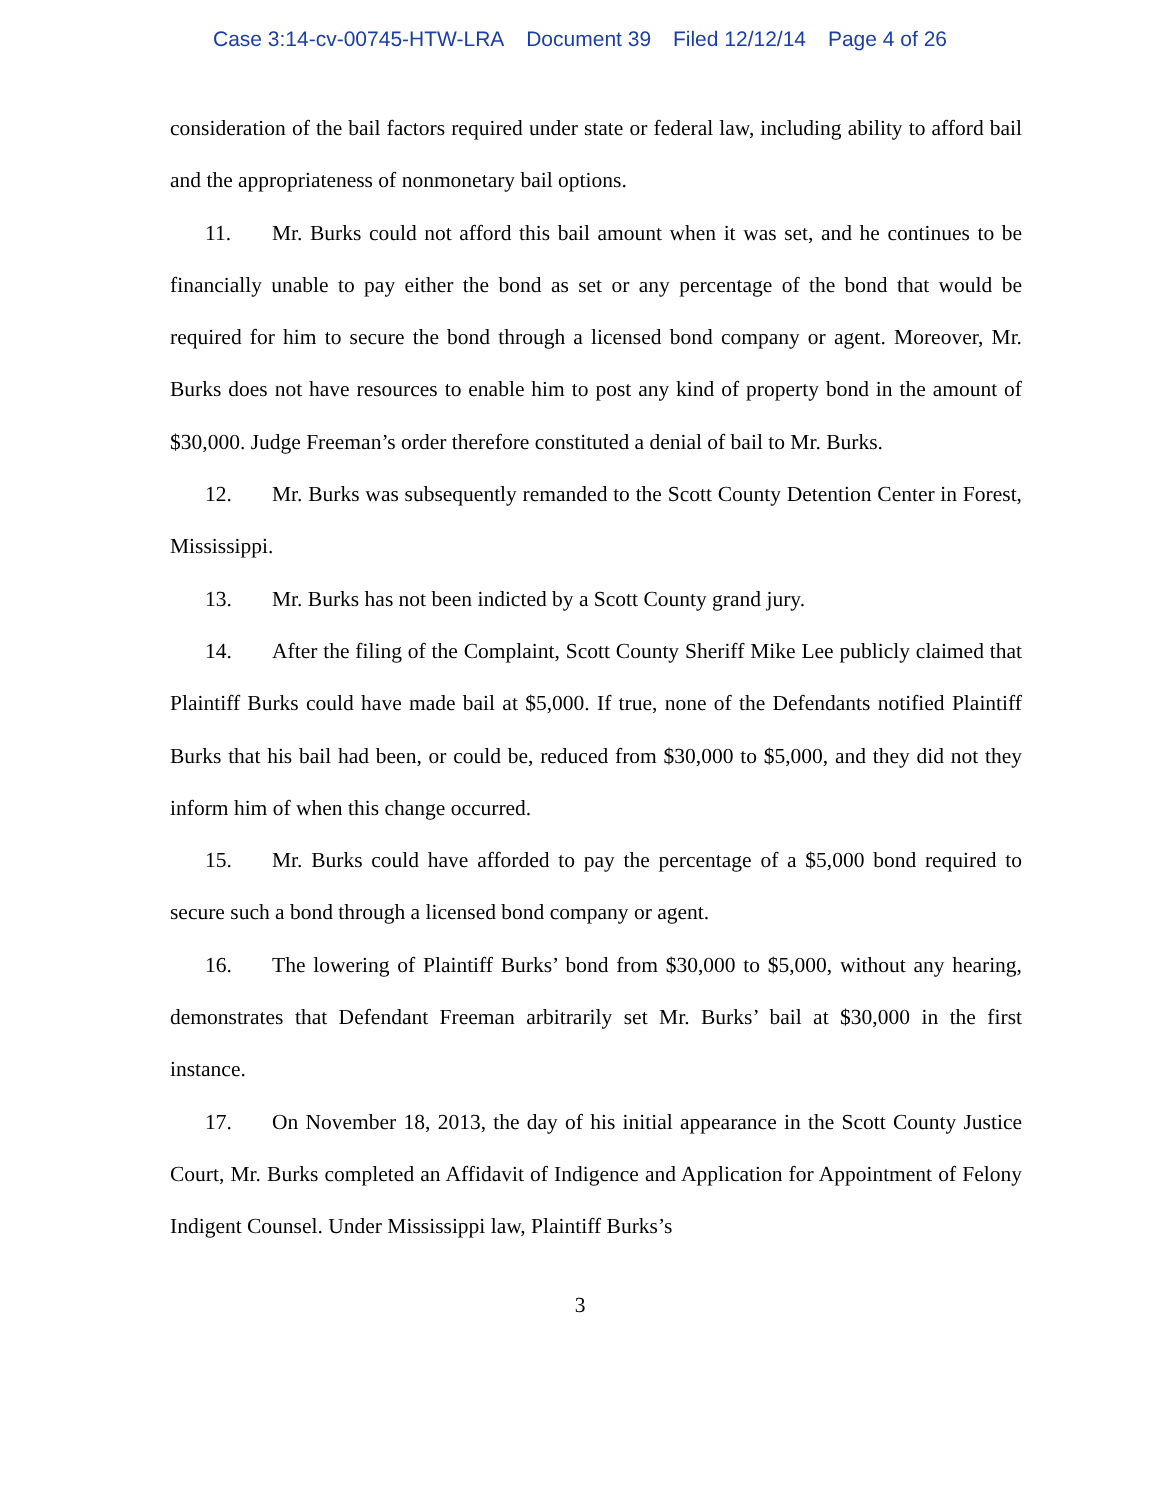Case 3:14-cv-00745-HTW-LRA Document 39 Filed 12/12/14 Page 4 of 26
consideration of the bail factors required under state or federal law, including ability to afford bail and the appropriateness of nonmonetary bail options.
11. Mr. Burks could not afford this bail amount when it was set, and he continues to be financially unable to pay either the bond as set or any percentage of the bond that would be required for him to secure the bond through a licensed bond company or agent. Moreover, Mr. Burks does not have resources to enable him to post any kind of property bond in the amount of $30,000. Judge Freeman’s order therefore constituted a denial of bail to Mr. Burks.
12. Mr. Burks was subsequently remanded to the Scott County Detention Center in Forest, Mississippi.
13. Mr. Burks has not been indicted by a Scott County grand jury.
14. After the filing of the Complaint, Scott County Sheriff Mike Lee publicly claimed that Plaintiff Burks could have made bail at $5,000. If true, none of the Defendants notified Plaintiff Burks that his bail had been, or could be, reduced from $30,000 to $5,000, and they did not they inform him of when this change occurred.
15. Mr. Burks could have afforded to pay the percentage of a $5,000 bond required to secure such a bond through a licensed bond company or agent.
16. The lowering of Plaintiff Burks’ bond from $30,000 to $5,000, without any hearing, demonstrates that Defendant Freeman arbitrarily set Mr. Burks’ bail at $30,000 in the first instance.
17. On November 18, 2013, the day of his initial appearance in the Scott County Justice Court, Mr. Burks completed an Affidavit of Indigence and Application for Appointment of Felony Indigent Counsel. Under Mississippi law, Plaintiff Burks’s
3